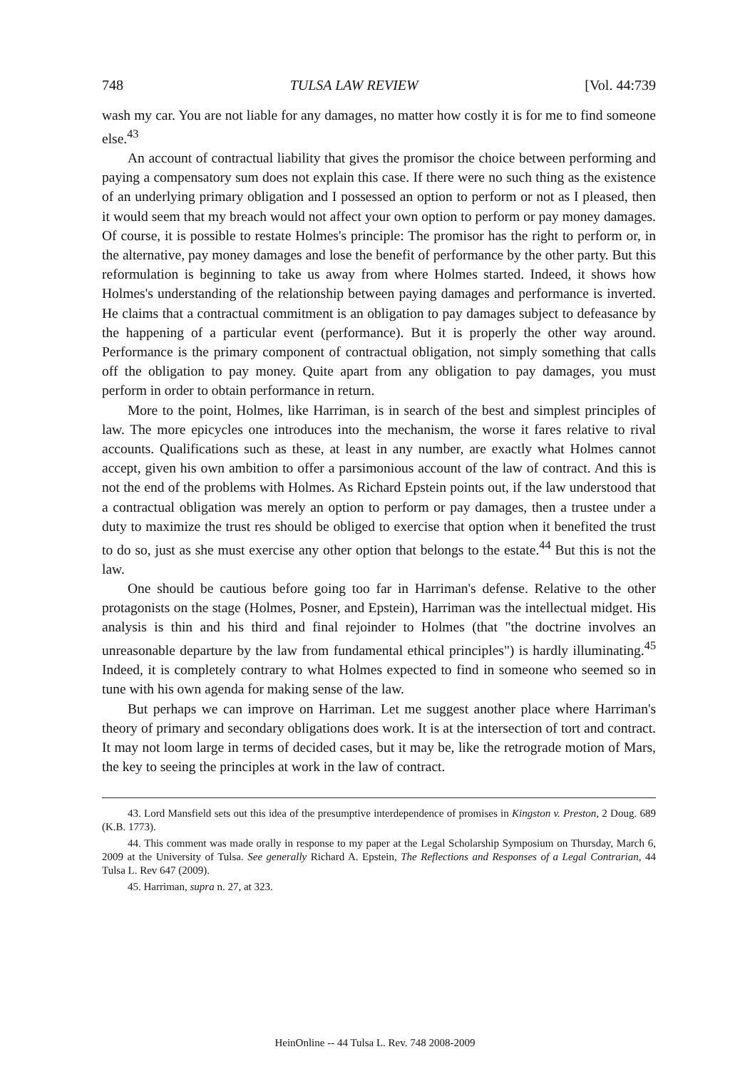748 TULSA LAW REVIEW [Vol. 44:739
wash my car. You are not liable for any damages, no matter how costly it is for me to find someone else.<sup>43</sup>
An account of contractual liability that gives the promisor the choice between performing and paying a compensatory sum does not explain this case. If there were no such thing as the existence of an underlying primary obligation and I possessed an option to perform or not as I pleased, then it would seem that my breach would not affect your own option to perform or pay money damages. Of course, it is possible to restate Holmes's principle: The promisor has the right to perform or, in the alternative, pay money damages and lose the benefit of performance by the other party. But this reformulation is beginning to take us away from where Holmes started. Indeed, it shows how Holmes's understanding of the relationship between paying damages and performance is inverted. He claims that a contractual commitment is an obligation to pay damages subject to defeasance by the happening of a particular event (performance). But it is properly the other way around. Performance is the primary component of contractual obligation, not simply something that calls off the obligation to pay money. Quite apart from any obligation to pay damages, you must perform in order to obtain performance in return.
More to the point, Holmes, like Harriman, is in search of the best and simplest principles of law. The more epicycles one introduces into the mechanism, the worse it fares relative to rival accounts. Qualifications such as these, at least in any number, are exactly what Holmes cannot accept, given his own ambition to offer a parsimonious account of the law of contract. And this is not the end of the problems with Holmes. As Richard Epstein points out, if the law understood that a contractual obligation was merely an option to perform or pay damages, then a trustee under a duty to maximize the trust res should be obliged to exercise that option when it benefited the trust to do so, just as she must exercise any other option that belongs to the estate.<sup>44</sup> But this is not the law.
One should be cautious before going too far in Harriman's defense. Relative to the other protagonists on the stage (Holmes, Posner, and Epstein), Harriman was the intellectual midget. His analysis is thin and his third and final rejoinder to Holmes (that "the doctrine involves an unreasonable departure by the law from fundamental ethical principles") is hardly illuminating.<sup>45</sup> Indeed, it is completely contrary to what Holmes expected to find in someone who seemed so in tune with his own agenda for making sense of the law.
But perhaps we can improve on Harriman. Let me suggest another place where Harriman's theory of primary and secondary obligations does work. It is at the intersection of tort and contract. It may not loom large in terms of decided cases, but it may be, like the retrograde motion of Mars, the key to seeing the principles at work in the law of contract.
43. Lord Mansfield sets out this idea of the presumptive interdependence of promises in Kingston v. Preston, 2 Doug. 689 (K.B. 1773).
44. This comment was made orally in response to my paper at the Legal Scholarship Symposium on Thursday, March 6, 2009 at the University of Tulsa. See generally Richard A. Epstein, The Reflections and Responses of a Legal Contrarian, 44 Tulsa L. Rev 647 (2009).
45. Harriman, supra n. 27, at 323.
HeinOnline -- 44 Tulsa L. Rev. 748 2008-2009